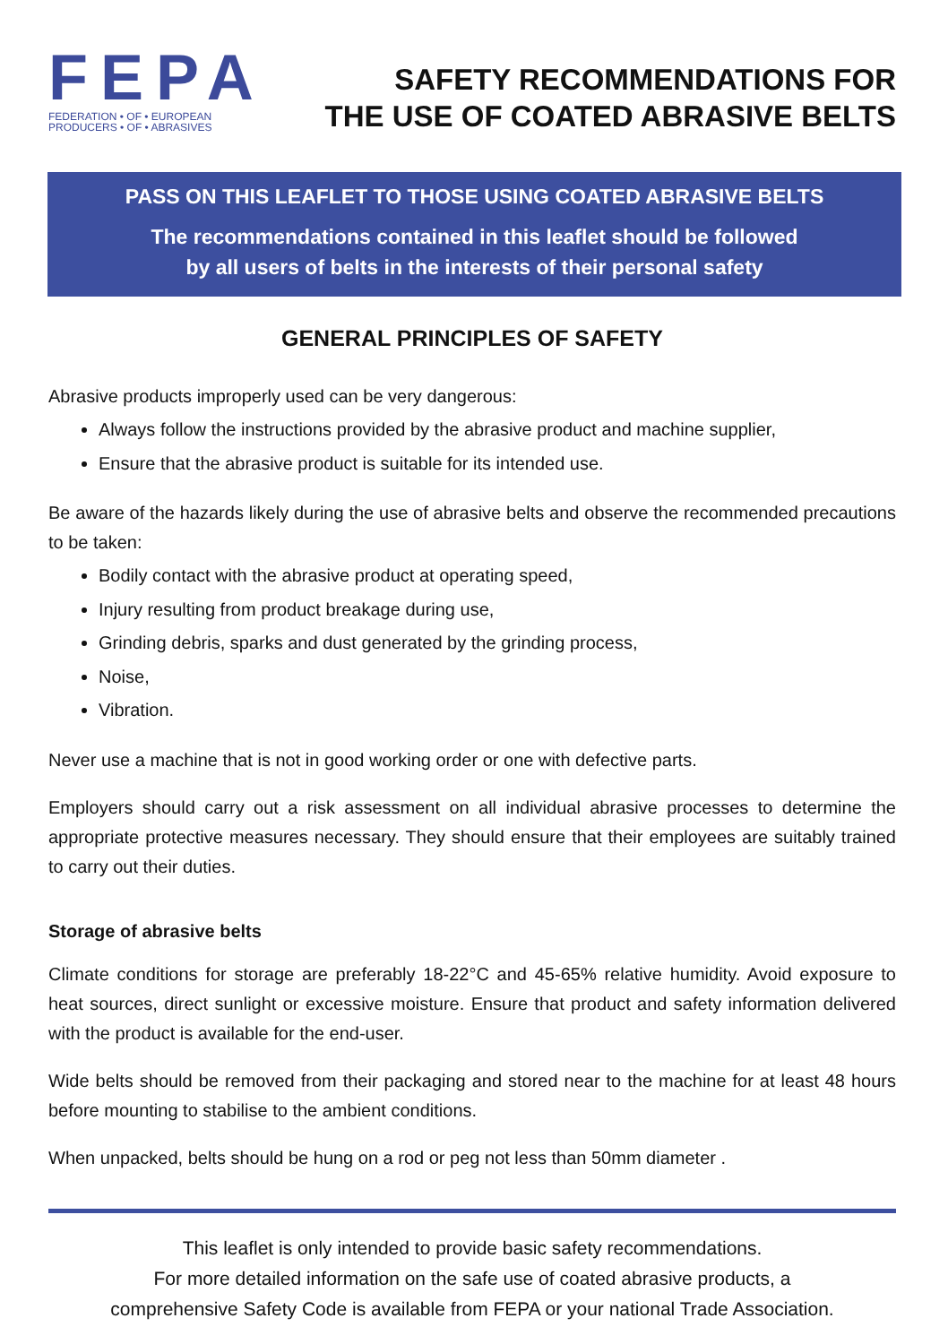FEPA
FEDERATION • OF • EUROPEAN
PRODUCERS • OF • ABRASIVES
SAFETY RECOMMENDATIONS FOR
THE USE OF COATED ABRASIVE BELTS
PASS ON THIS LEAFLET TO THOSE USING COATED ABRASIVE BELTS
The recommendations contained in this leaflet should be followed
by all users of belts in the interests of their personal safety
GENERAL PRINCIPLES OF SAFETY
Abrasive products improperly used can be very dangerous:
Always follow the instructions provided by the abrasive product and machine supplier,
Ensure that the abrasive product is suitable for its intended use.
Be aware of the hazards likely during the use of abrasive belts and observe the recommended precautions to be taken:
Bodily contact with the abrasive product at operating speed,
Injury resulting from product breakage during use,
Grinding debris, sparks and dust generated by the grinding process,
Noise,
Vibration.
Never use a machine that is not in good working order or one with defective parts.
Employers should carry out a risk assessment on all individual abrasive processes to determine the appropriate protective measures necessary. They should ensure that their employees are suitably trained to carry out their duties.
Storage of abrasive belts
Climate conditions for storage are preferably 18-22°C and 45-65% relative humidity. Avoid exposure to heat sources, direct sunlight or excessive moisture. Ensure that product and safety information delivered with the product is available for the end-user.
Wide belts should be removed from their packaging and stored near to the machine for at least 48 hours before mounting to stabilise to the ambient conditions.
When unpacked, belts should be hung on a rod or peg not less than 50mm diameter .
This leaflet is only intended to provide basic safety recommendations.
For more detailed information on the safe use of coated abrasive products, a
comprehensive Safety Code is available from FEPA or your national Trade Association.